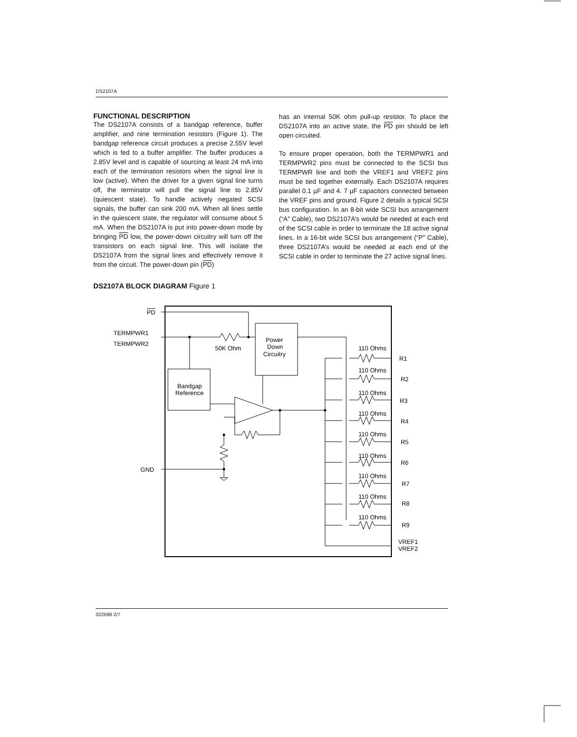DS2107A
FUNCTIONAL DESCRIPTION
The DS2107A consists of a bandgap reference, buffer amplifier, and nine termination resistors (Figure 1). The bandgap reference circuit produces a precise 2.55V level which is fed to a buffer amplifier. The buffer produces a 2.85V level and is capable of sourcing at least 24 mA into each of the termination resistors when the signal line is low (active). When the driver for a given signal line turns off, the terminator will pull the signal line to 2.85V (quiescent state). To handle actively negated SCSI signals, the buffer can sink 200 mA. When all lines settle in the quiescent state, the regulator will consume about 5 mA. When the DS2107A is put into power-down mode by bringing PD low, the power-down circuitry will turn off the transistors on each signal line. This will isolate the DS2107A from the signal lines and effectively remove it from the circuit. The power-down pin (PD)
has an internal 50K ohm pull-up resistor. To place the DS2107A into an active state, the PD pin should be left open circuited.
To ensure proper operation, both the TERMPWR1 and TERMPWR2 pins must be connected to the SCSI bus TERMPWR line and both the VREF1 and VREF2 pins must be tied together externally. Each DS2107A requires parallel 0.1 µF and 4. 7 µF capacitors connected between the VREF pins and ground. Figure 2 details a typical SCSI bus configuration. In an 8-bit wide SCSI bus arrangement (“A” Cable), two DS2107A’s would be needed at each end of the SCSI cable in order to terminate the 18 active signal lines. In a 16-bit wide SCSI bus arrangement (“P” Cable), three DS2107A’s would be needed at each end of the SCSI cable in order to terminate the 27 active signal lines.
DS2107A BLOCK DIAGRAM Figure 1
PD
TERMPWR1
TERMPWR2
50K Ohm
Power
Down
Circuitry
Bandgap
Reference
GND
VREF1
VREF2
110 Ohms
R1
110 Ohms
R2
110 Ohms
R3
110 Ohms
R4
110 Ohms
R5
110 Ohms
R6
110 Ohms
R7
110 Ohms
R8
110 Ohms
R9
022698 2/7